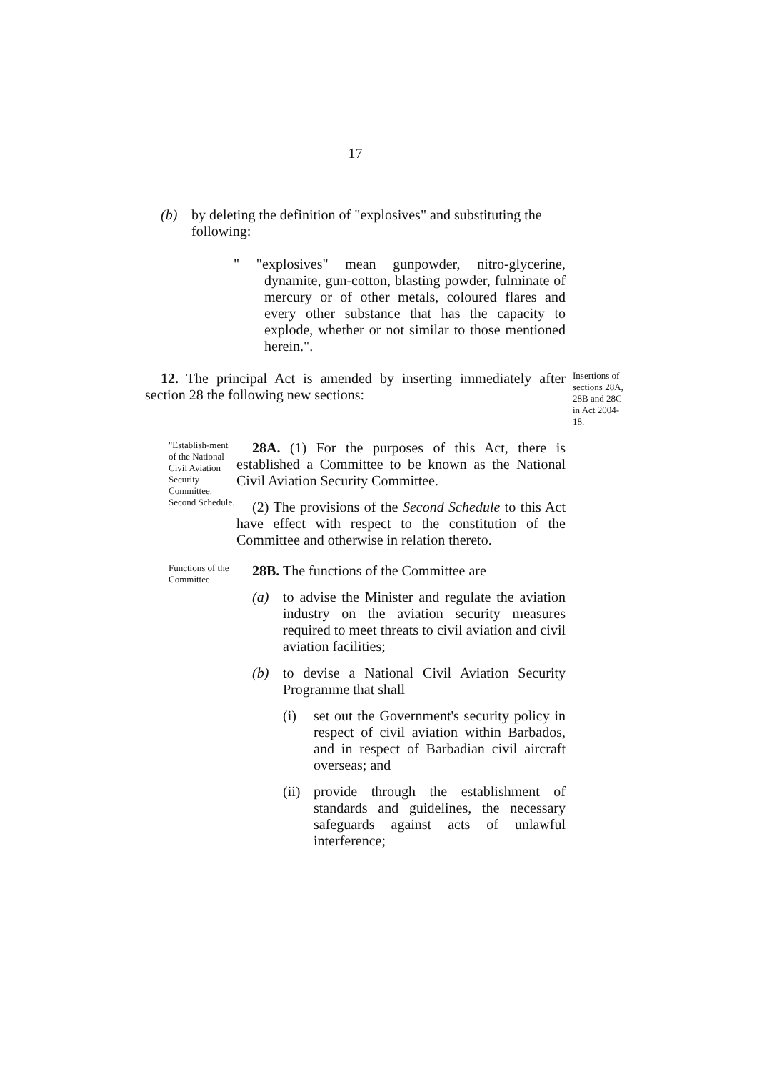17
(b) by deleting the definition of "explosives" and substituting the following:
" "explosives" mean gunpowder, nitro-glycerine, dynamite, gun-cotton, blasting powder, fulminate of mercury or of other metals, coloured flares and every other substance that has the capacity to explode, whether or not similar to those mentioned herein.".
12. The principal Act is amended by inserting immediately after section 28 the following new sections:
Insertions of sections 28A, 28B and 28C in Act 2004-18.
"Establish-ment of the National Civil Aviation Security Committee. Second Schedule.
28A. (1) For the purposes of this Act, there is established a Committee to be known as the National Civil Aviation Security Committee.
(2) The provisions of the Second Schedule to this Act have effect with respect to the constitution of the Committee and otherwise in relation thereto.
Functions of the Committee.
28B. The functions of the Committee are
(a) to advise the Minister and regulate the aviation industry on the aviation security measures required to meet threats to civil aviation and civil aviation facilities;
(b) to devise a National Civil Aviation Security Programme that shall
(i) set out the Government's security policy in respect of civil aviation within Barbados, and in respect of Barbadian civil aircraft overseas; and
(ii)
provide through the establishment of standards and guidelines, the necessary safeguards against acts of unlawful interference;